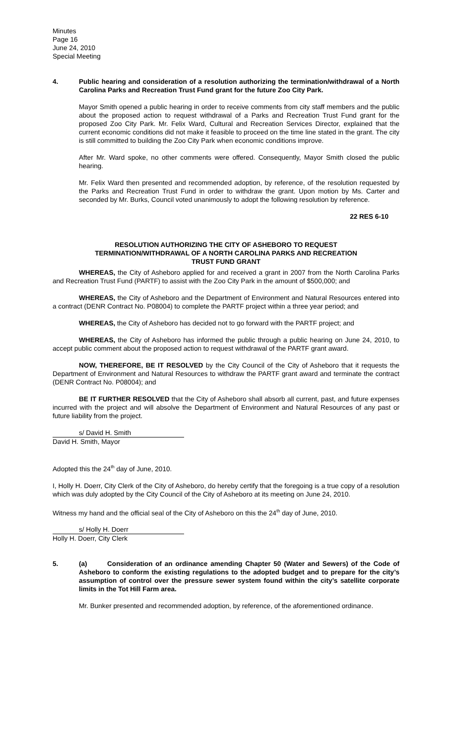Minutes
Page 16
June 24, 2010
Special Meeting
4. Public hearing and consideration of a resolution authorizing the termination/withdrawal of a North Carolina Parks and Recreation Trust Fund grant for the future Zoo City Park.
Mayor Smith opened a public hearing in order to receive comments from city staff members and the public about the proposed action to request withdrawal of a Parks and Recreation Trust Fund grant for the proposed Zoo City Park. Mr. Felix Ward, Cultural and Recreation Services Director, explained that the current economic conditions did not make it feasible to proceed on the time line stated in the grant. The city is still committed to building the Zoo City Park when economic conditions improve.
After Mr. Ward spoke, no other comments were offered. Consequently, Mayor Smith closed the public hearing.
Mr. Felix Ward then presented and recommended adoption, by reference, of the resolution requested by the Parks and Recreation Trust Fund in order to withdraw the grant. Upon motion by Ms. Carter and seconded by Mr. Burks, Council voted unanimously to adopt the following resolution by reference.
22 RES 6-10
RESOLUTION AUTHORIZING THE CITY OF ASHEBORO TO REQUEST
TERMINATION/WITHDRAWAL OF A NORTH CAROLINA PARKS AND RECREATION
TRUST FUND GRANT
WHEREAS, the City of Asheboro applied for and received a grant in 2007 from the North Carolina Parks and Recreation Trust Fund (PARTF) to assist with the Zoo City Park in the amount of $500,000; and
WHEREAS, the City of Asheboro and the Department of Environment and Natural Resources entered into a contract (DENR Contract No. P08004) to complete the PARTF project within a three year period; and
WHEREAS, the City of Asheboro has decided not to go forward with the PARTF project; and
WHEREAS, the City of Asheboro has informed the public through a public hearing on June 24, 2010, to accept public comment about the proposed action to request withdrawal of the PARTF grant award.
NOW, THEREFORE, BE IT RESOLVED by the City Council of the City of Asheboro that it requests the Department of Environment and Natural Resources to withdraw the PARTF grant award and terminate the contract (DENR Contract No. P08004); and
BE IT FURTHER RESOLVED that the City of Asheboro shall absorb all current, past, and future expenses incurred with the project and will absolve the Department of Environment and Natural Resources of any past or future liability from the project.
s/ David H. Smith
David H. Smith, Mayor
Adopted this the 24<sup>th</sup> day of June, 2010.
I, Holly H. Doerr, City Clerk of the City of Asheboro, do hereby certify that the foregoing is a true copy of a resolution which was duly adopted by the City Council of the City of Asheboro at its meeting on June 24, 2010.
Witness my hand and the official seal of the City of Asheboro on this the 24<sup>th</sup> day of June, 2010.
s/ Holly H. Doerr
Holly H. Doerr, City Clerk
5. (a) Consideration of an ordinance amending Chapter 50 (Water and Sewers) of the Code of Asheboro to conform the existing regulations to the adopted budget and to prepare for the city’s assumption of control over the pressure sewer system found within the city’s satellite corporate limits in the Tot Hill Farm area.
Mr. Bunker presented and recommended adoption, by reference, of the aforementioned ordinance.